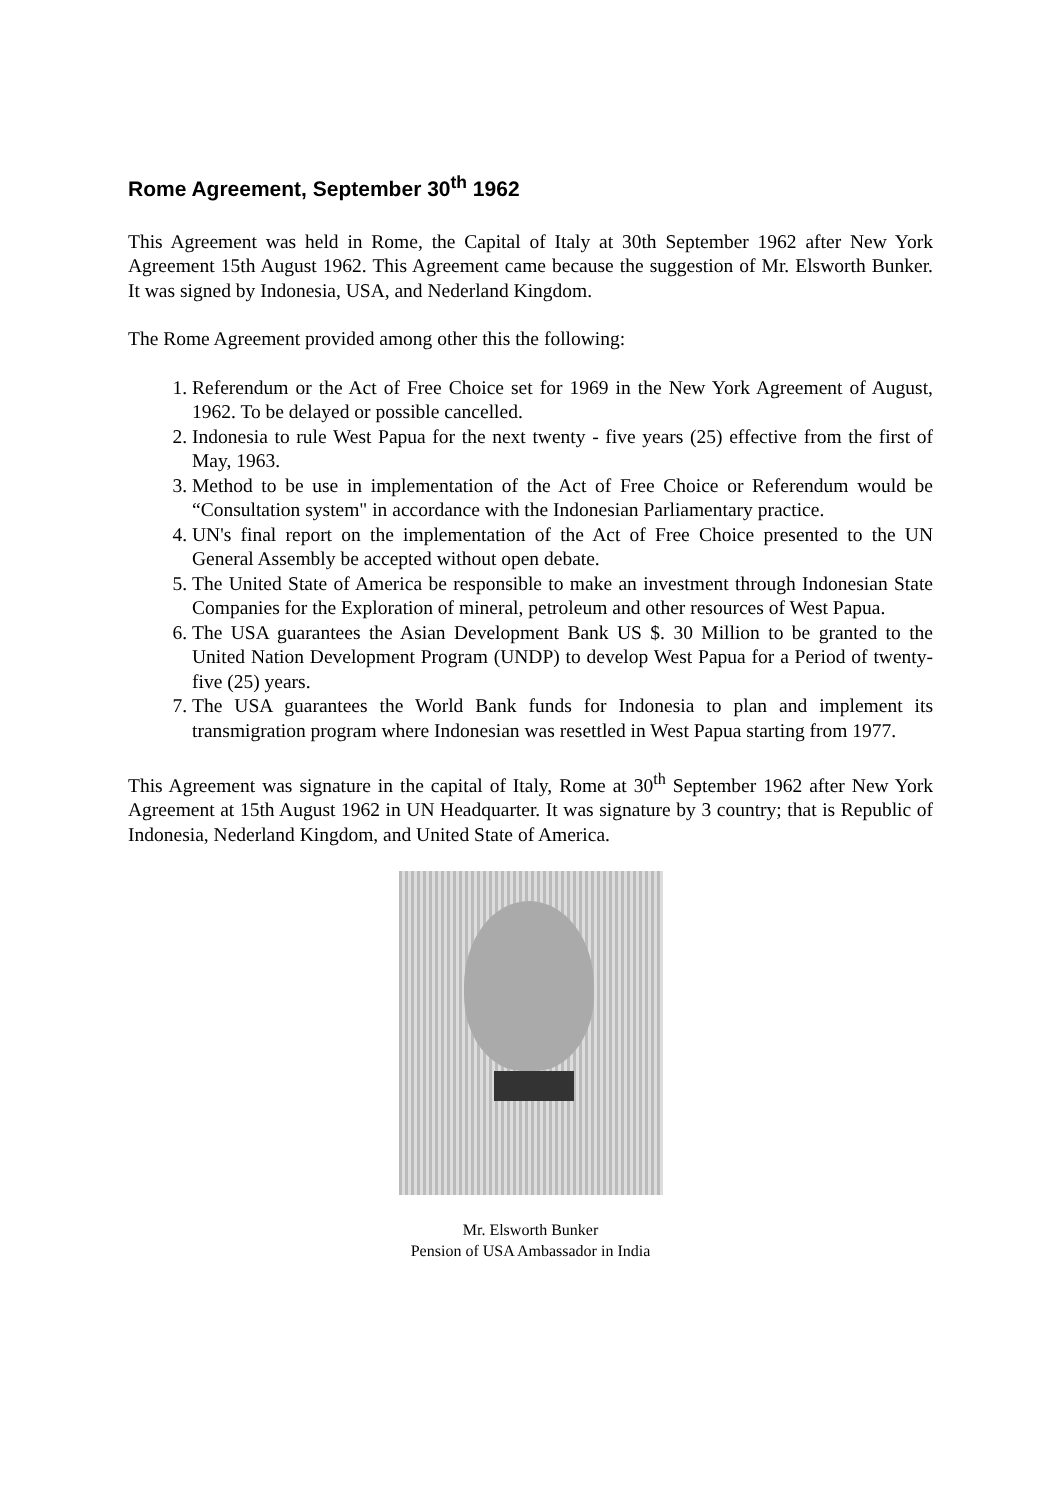Rome Agreement, September 30<sup>th</sup> 1962
This Agreement was held in Rome, the Capital of Italy at 30th September 1962 after New York Agreement 15th August 1962. This Agreement came because the suggestion of Mr. Elsworth Bunker. It was signed by Indonesia, USA, and Nederland Kingdom.
The Rome Agreement provided among other this the following:
1. Referendum or the Act of Free Choice set for 1969 in the New York Agreement of August, 1962. To be delayed or possible cancelled.
2. Indonesia to rule West Papua for the next twenty - five years (25) effective from the first of May, 1963.
3. Method to be use in implementation of the Act of Free Choice or Referendum would be “Consultation system" in accordance with the Indonesian Parliamentary practice.
4. UN's final report on the implementation of the Act of Free Choice presented to the UN General Assembly be accepted without open debate.
5. The United State of America be responsible to make an investment through Indonesian State Companies for the Exploration of mineral, petroleum and other resources of West Papua.
6. The USA guarantees the Asian Development Bank US $. 30 Million to be granted to the United Nation Development Program (UNDP) to develop West Papua for a Period of twenty-five (25) years.
7. The USA guarantees the World Bank funds for Indonesia to plan and implement its transmigration program where Indonesian was resettled in West Papua starting from 1977.
This Agreement was signature in the capital of Italy, Rome at 30<sup>th</sup> September 1962 after New York Agreement at 15th August 1962 in UN Headquarter. It was signature by 3 country; that is Republic of Indonesia, Nederland Kingdom, and United State of America.
Mr. Elsworth Bunker
Pension of USA Ambassador in India